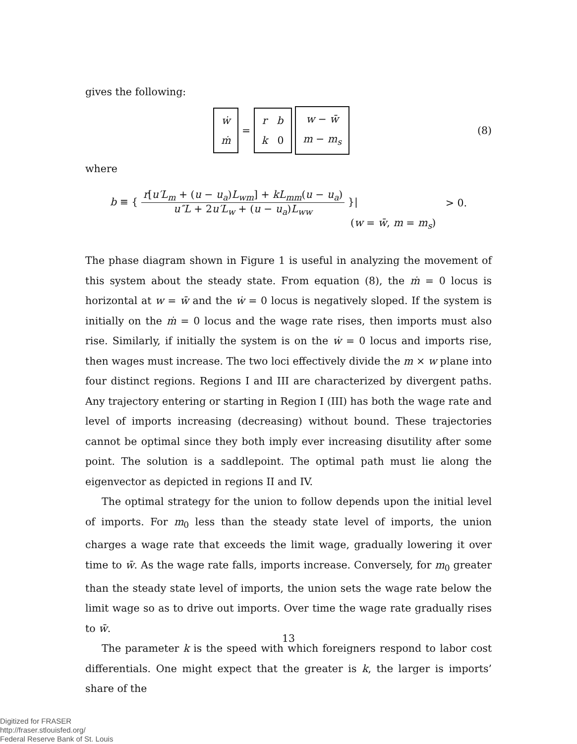gives the following:
ẇ
ṁ = r b
k 0 w − w̄
m − m<sub>s</sub> (8)
where
b ≡ {
r[u′L<sub>m</sub> + (u − u<sub>a</sub>)L<sub>wm</sub>] + kL<sub>mm</sub>(u − u<sub>a</sub>)
u″L + 2u′L<sub>w</sub> + (u − u<sub>a</sub>)L<sub>ww</sub>
}| > 0.
(w = w̄, m = m<sub>s</sub>)
The phase diagram shown in Figure 1 is useful in analyzing the movement of this system about the steady state. From equation (8), the ṁ = 0 locus is horizontal at w = w̄ and the ẇ = 0 locus is negatively sloped. If the system is initially on the ṁ = 0 locus and the wage rate rises, then imports must also rise. Similarly, if initially the system is on the ẇ = 0 locus and imports rise, then wages must increase. The two loci effectively divide the m × w plane into four distinct regions. Regions I and III are characterized by divergent paths. Any trajectory entering or starting in Region I (III) has both the wage rate and level of imports increasing (decreasing) without bound. These trajectories cannot be optimal since they both imply ever increasing disutility after some point. The solution is a saddlepoint. The optimal path must lie along the eigenvector as depicted in regions II and IV.
The optimal strategy for the union to follow depends upon the initial level of imports. For m<sub>0</sub> less than the steady state level of imports, the union charges a wage rate that exceeds the limit wage, gradually lowering it over time to w̄. As the wage rate falls, imports increase. Conversely, for m<sub>0</sub> greater than the steady state level of imports, the union sets the wage rate below the limit wage so as to drive out imports. Over time the wage rate gradually rises to w̄.
The parameter k is the speed with which foreigners respond to labor cost differentials. One might expect that the greater is k, the larger is imports’ share of the
13
Digitized for FRASER
http://fraser.stlouisfed.org/
Federal Reserve Bank of St. Louis